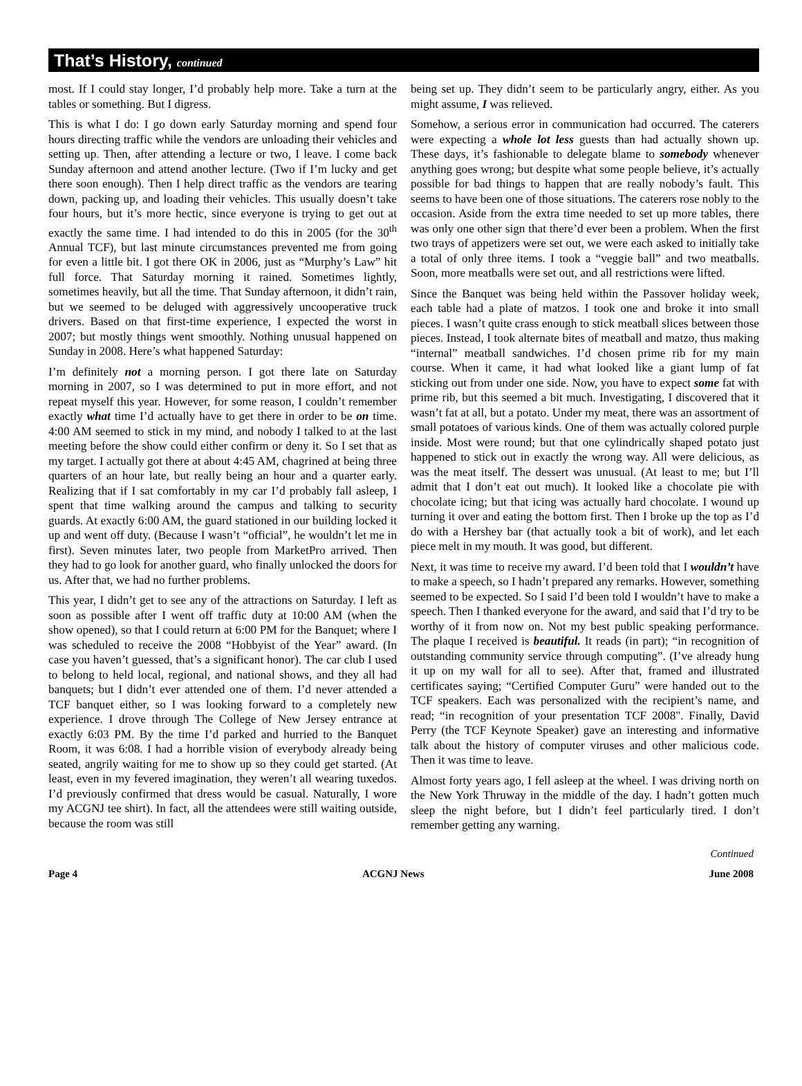That’s History, continued
most. If I could stay longer, I’d probably help more. Take a turn at the tables or something. But I digress.
This is what I do: I go down early Saturday morning and spend four hours directing traffic while the vendors are unloading their vehicles and setting up. Then, after attending a lecture or two, I leave. I come back Sunday afternoon and attend another lecture. (Two if I’m lucky and get there soon enough). Then I help direct traffic as the vendors are tearing down, packing up, and loading their vehicles. This usually doesn’t take four hours, but it’s more hectic, since everyone is trying to get out at exactly the same time. I had intended to do this in 2005 (for the 30<sup>th</sup> Annual TCF), but last minute circumstances prevented me from going for even a little bit. I got there OK in 2006, just as “Murphy’s Law” hit full force. That Saturday morning it rained. Sometimes lightly, sometimes heavily, but all the time. That Sunday afternoon, it didn’t rain, but we seemed to be deluged with aggressively uncooperative truck drivers. Based on that first-time experience, I expected the worst in 2007; but mostly things went smoothly. Nothing unusual happened on Sunday in 2008. Here’s what happened Saturday:
I’m definitely not a morning person. I got there late on Saturday morning in 2007, so I was determined to put in more effort, and not repeat myself this year. However, for some reason, I couldn’t remember exactly what time I’d actually have to get there in order to be on time. 4:00 AM seemed to stick in my mind, and nobody I talked to at the last meeting before the show could either confirm or deny it. So I set that as my target. I actually got there at about 4:45 AM, chagrined at being three quarters of an hour late, but really being an hour and a quarter early. Realizing that if I sat comfortably in my car I’d probably fall asleep, I spent that time walking around the campus and talking to security guards. At exactly 6:00 AM, the guard stationed in our building locked it up and went off duty. (Because I wasn’t “official”, he wouldn’t let me in first). Seven minutes later, two people from MarketPro arrived. Then they had to go look for another guard, who finally unlocked the doors for us. After that, we had no further problems.
This year, I didn’t get to see any of the attractions on Saturday. I left as soon as possible after I went off traffic duty at 10:00 AM (when the show opened), so that I could return at 6:00 PM for the Banquet; where I was scheduled to receive the 2008 “Hobbyist of the Year” award. (In case you haven’t guessed, that’s a significant honor). The car club I used to belong to held local, regional, and national shows, and they all had banquets; but I didn’t ever attended one of them. I’d never attended a TCF banquet either, so I was looking forward to a completely new experience. I drove through The College of New Jersey entrance at exactly 6:03 PM. By the time I’d parked and hurried to the Banquet Room, it was 6:08. I had a horrible vision of everybody already being seated, angrily waiting for me to show up so they could get started. (At least, even in my fevered imagination, they weren’t all wearing tuxedos. I’d previously confirmed that dress would be casual. Naturally, I wore my ACGNJ tee shirt). In fact, all the attendees were still waiting outside, because the room was still
being set up. They didn’t seem to be particularly angry, either. As you might assume, I was relieved.
Somehow, a serious error in communication had occurred. The caterers were expecting a whole lot less guests than had actually shown up. These days, it’s fashionable to delegate blame to somebody whenever anything goes wrong; but despite what some people believe, it’s actually possible for bad things to happen that are really nobody’s fault. This seems to have been one of those situations. The caterers rose nobly to the occasion. Aside from the extra time needed to set up more tables, there was only one other sign that there’d ever been a problem. When the first two trays of appetizers were set out, we were each asked to initially take a total of only three items. I took a “veggie ball” and two meatballs. Soon, more meatballs were set out, and all restrictions were lifted.
Since the Banquet was being held within the Passover holiday week, each table had a plate of matzos. I took one and broke it into small pieces. I wasn’t quite crass enough to stick meatball slices between those pieces. Instead, I took alternate bites of meatball and matzo, thus making “internal” meatball sandwiches. I’d chosen prime rib for my main course. When it came, it had what looked like a giant lump of fat sticking out from under one side. Now, you have to expect some fat with prime rib, but this seemed a bit much. Investigating, I discovered that it wasn’t fat at all, but a potato. Under my meat, there was an assortment of small potatoes of various kinds. One of them was actually colored purple inside. Most were round; but that one cylindrically shaped potato just happened to stick out in exactly the wrong way. All were delicious, as was the meat itself. The dessert was unusual. (At least to me; but I’ll admit that I don’t eat out much). It looked like a chocolate pie with chocolate icing; but that icing was actually hard chocolate. I wound up turning it over and eating the bottom first. Then I broke up the top as I’d do with a Hershey bar (that actually took a bit of work), and let each piece melt in my mouth. It was good, but different.
Next, it was time to receive my award. I’d been told that I wouldn’t have to make a speech, so I hadn’t prepared any remarks. However, something seemed to be expected. So I said I’d been told I wouldn’t have to make a speech. Then I thanked everyone for the award, and said that I’d try to be worthy of it from now on. Not my best public speaking performance. The plaque I received is beautiful. It reads (in part); “in recognition of outstanding community service through computing”. (I’ve already hung it up on my wall for all to see). After that, framed and illustrated certificates saying; “Certified Computer Guru” were handed out to the TCF speakers. Each was personalized with the recipient’s name, and read; “in recognition of your presentation TCF 2008". Finally, David Perry (the TCF Keynote Speaker) gave an interesting and informative talk about the history of computer viruses and other malicious code. Then it was time to leave.
Almost forty years ago, I fell asleep at the wheel. I was driving north on the New York Thruway in the middle of the day. I hadn’t gotten much sleep the night before, but I didn’t feel particularly tired. I don’t remember getting any warning.
Continued
Page 4 ACGNJ News June 2008